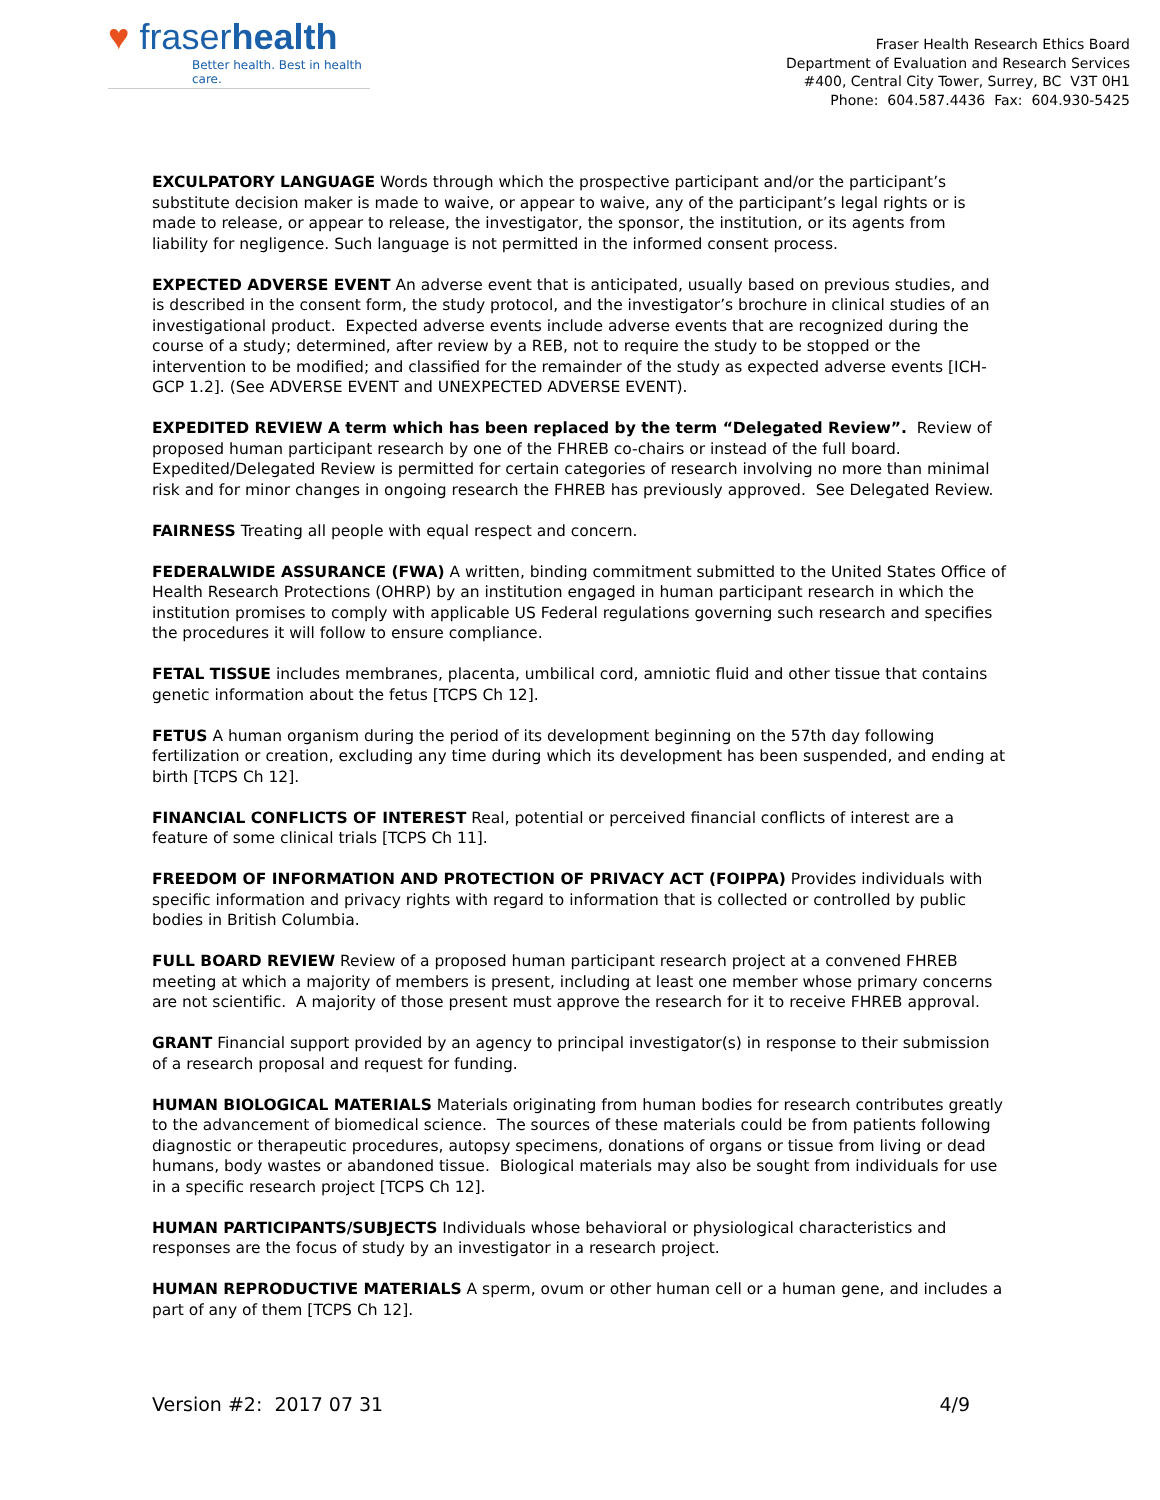♥ fraserhealth
Better health. Best in health care.
Fraser Health Research Ethics Board
Department of Evaluation and Research Services
#400, Central City Tower, Surrey, BC V3T 0H1
Phone: 604.587.4436 Fax: 604.930-5425
EXCULPATORY LANGUAGE Words through which the prospective participant and/or the participant’s substitute decision maker is made to waive, or appear to waive, any of the participant’s legal rights or is made to release, or appear to release, the investigator, the sponsor, the institution, or its agents from liability for negligence. Such language is not permitted in the informed consent process.
EXPECTED ADVERSE EVENT An adverse event that is anticipated, usually based on previous studies, and is described in the consent form, the study protocol, and the investigator’s brochure in clinical studies of an investigational product. Expected adverse events include adverse events that are recognized during the course of a study; determined, after review by a REB, not to require the study to be stopped or the intervention to be modified; and classified for the remainder of the study as expected adverse events [ICH-GCP 1.2]. (See ADVERSE EVENT and UNEXPECTED ADVERSE EVENT).
EXPEDITED REVIEW A term which has been replaced by the term “Delegated Review”. Review of proposed human participant research by one of the FHREB co-chairs or instead of the full board. Expedited/Delegated Review is permitted for certain categories of research involving no more than minimal risk and for minor changes in ongoing research the FHREB has previously approved. See Delegated Review.
FAIRNESS Treating all people with equal respect and concern.
FEDERALWIDE ASSURANCE (FWA) A written, binding commitment submitted to the United States Office of Health Research Protections (OHRP) by an institution engaged in human participant research in which the institution promises to comply with applicable US Federal regulations governing such research and specifies the procedures it will follow to ensure compliance.
FETAL TISSUE includes membranes, placenta, umbilical cord, amniotic fluid and other tissue that contains genetic information about the fetus [TCPS Ch 12].
FETUS A human organism during the period of its development beginning on the 57th day following fertilization or creation, excluding any time during which its development has been suspended, and ending at birth [TCPS Ch 12].
FINANCIAL CONFLICTS OF INTEREST Real, potential or perceived financial conflicts of interest are a feature of some clinical trials [TCPS Ch 11].
FREEDOM OF INFORMATION AND PROTECTION OF PRIVACY ACT (FOIPPA) Provides individuals with specific information and privacy rights with regard to information that is collected or controlled by public bodies in British Columbia.
FULL BOARD REVIEW Review of a proposed human participant research project at a convened FHREB meeting at which a majority of members is present, including at least one member whose primary concerns are not scientific. A majority of those present must approve the research for it to receive FHREB approval.
GRANT Financial support provided by an agency to principal investigator(s) in response to their submission of a research proposal and request for funding.
HUMAN BIOLOGICAL MATERIALS Materials originating from human bodies for research contributes greatly to the advancement of biomedical science. The sources of these materials could be from patients following diagnostic or therapeutic procedures, autopsy specimens, donations of organs or tissue from living or dead humans, body wastes or abandoned tissue. Biological materials may also be sought from individuals for use in a specific research project [TCPS Ch 12].
HUMAN PARTICIPANTS/SUBJECTS Individuals whose behavioral or physiological characteristics and responses are the focus of study by an investigator in a research project.
HUMAN REPRODUCTIVE MATERIALS A sperm, ovum or other human cell or a human gene, and includes a part of any of them [TCPS Ch 12].
Version #2: 2017 07 31 4/9